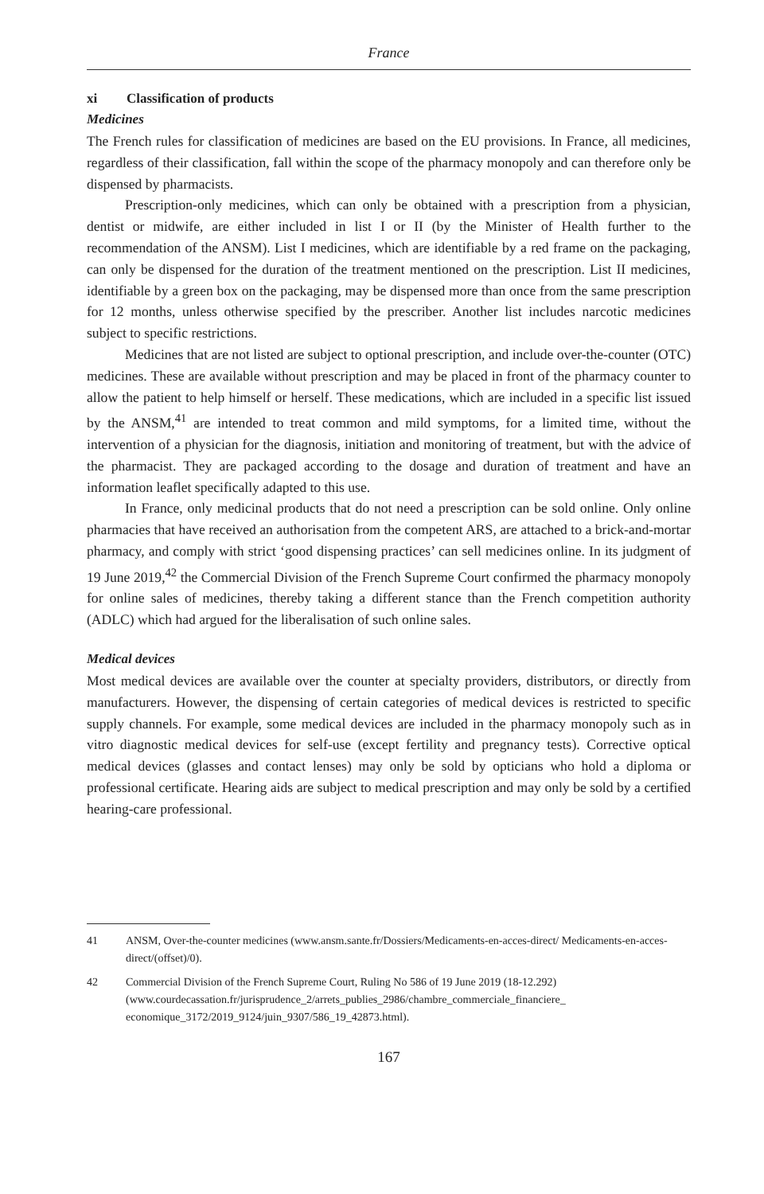France
xi Classification of products
Medicines
The French rules for classification of medicines are based on the EU provisions. In France, all medicines, regardless of their classification, fall within the scope of the pharmacy monopoly and can therefore only be dispensed by pharmacists.
Prescription-only medicines, which can only be obtained with a prescription from a physician, dentist or midwife, are either included in list I or II (by the Minister of Health further to the recommendation of the ANSM). List I medicines, which are identifiable by a red frame on the packaging, can only be dispensed for the duration of the treatment mentioned on the prescription. List II medicines, identifiable by a green box on the packaging, may be dispensed more than once from the same prescription for 12 months, unless otherwise specified by the prescriber. Another list includes narcotic medicines subject to specific restrictions.
Medicines that are not listed are subject to optional prescription, and include over-the-counter (OTC) medicines. These are available without prescription and may be placed in front of the pharmacy counter to allow the patient to help himself or herself. These medications, which are included in a specific list issued by the ANSM,<sup>41</sup> are intended to treat common and mild symptoms, for a limited time, without the intervention of a physician for the diagnosis, initiation and monitoring of treatment, but with the advice of the pharmacist. They are packaged according to the dosage and duration of treatment and have an information leaflet specifically adapted to this use.
In France, only medicinal products that do not need a prescription can be sold online. Only online pharmacies that have received an authorisation from the competent ARS, are attached to a brick-and-mortar pharmacy, and comply with strict ‘good dispensing practices’ can sell medicines online. In its judgment of 19 June 2019,<sup>42</sup> the Commercial Division of the French Supreme Court confirmed the pharmacy monopoly for online sales of medicines, thereby taking a different stance than the French competition authority (ADLC) which had argued for the liberalisation of such online sales.
Medical devices
Most medical devices are available over the counter at specialty providers, distributors, or directly from manufacturers. However, the dispensing of certain categories of medical devices is restricted to specific supply channels. For example, some medical devices are included in the pharmacy monopoly such as in vitro diagnostic medical devices for self-use (except fertility and pregnancy tests). Corrective optical medical devices (glasses and contact lenses) may only be sold by opticians who hold a diploma or professional certificate. Hearing aids are subject to medical prescription and may only be sold by a certified hearing-care professional.
41 ANSM, Over-the-counter medicines (www.ansm.sante.fr/Dossiers/Medicaments-en-acces-direct/ Medicaments-en-acces-direct/(offset)/0).
42 Commercial Division of the French Supreme Court, Ruling No 586 of 19 June 2019 (18-12.292) (www.courdecassation.fr/jurisprudence_2/arrets_publies_2986/chambre_commerciale_financiere_ economique_3172/2019_9124/juin_9307/586_19_42873.html).
167